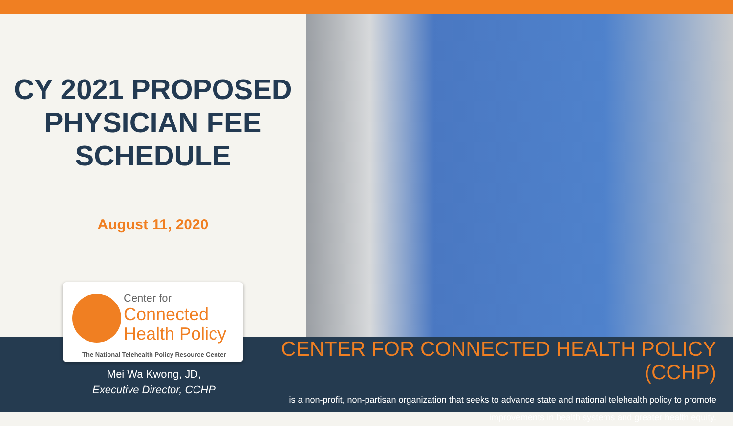CY 2021 PROPOSED
PHYSICIAN FEE
SCHEDULE
August 11, 2020
Center for
Connected
Health Policy
The National Telehealth Policy Resource Center
Mei Wa Kwong, JD,
Executive Director, CCHP
CENTER FOR CONNECTED HEALTH POLICY (CCHP)
is a non-profit, non-partisan organization that seeks to advance state and national telehealth policy to promote
improvements in health systems and greater health equity.